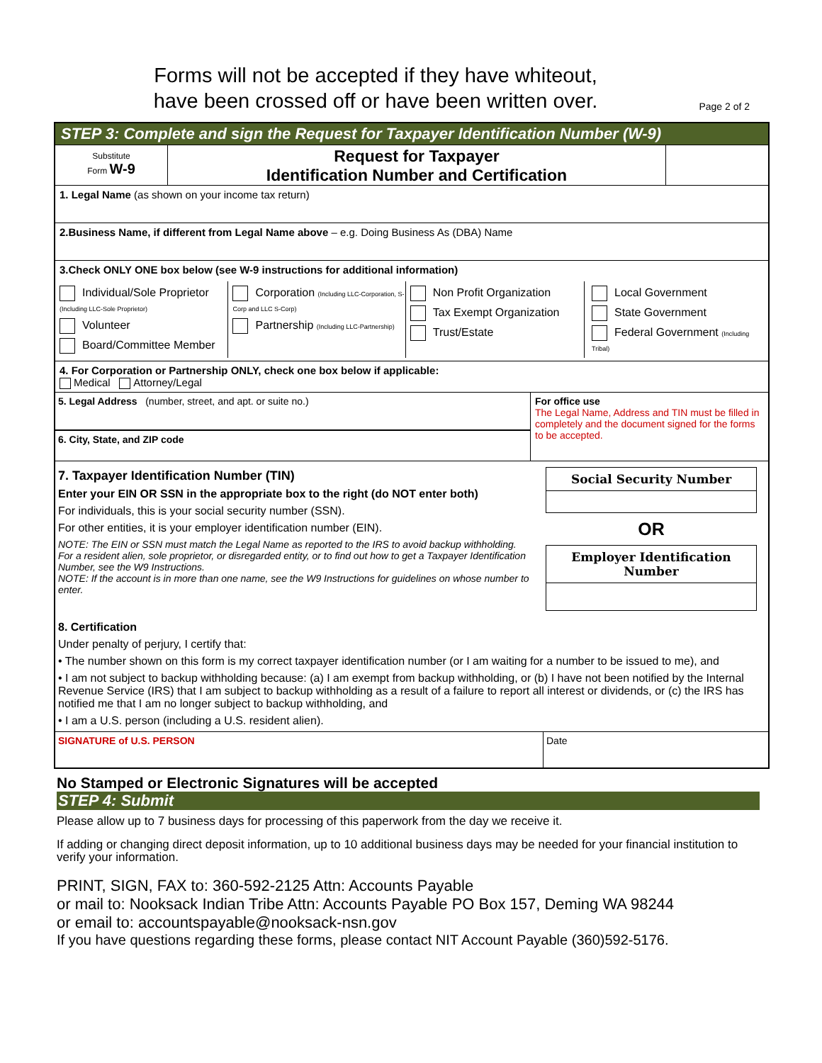Forms will not be accepted if they have whiteout,
have been crossed off or have been written over.
Page 2 of 2
STEP 3: Complete and sign the Request for Taxpayer Identification Number (W-9)
Substitute
Form W-9
Request for Taxpayer
Identification Number and Certification
1. Legal Name (as shown on your income tax return)
2.Business Name, if different from Legal Name above – e.g. Doing Business As (DBA) Name
3.Check ONLY ONE box below (see W-9 instructions for additional information)
Individual/Sole Proprietor (Including LLC-Sole Proprietor)
Volunteer
Board/Committee Member
Corporation (Including LLC-Corporation, S-Corp and LLC S-Corp)
Partnership (Including LLC-Partnership)
Non Profit Organization
Tax Exempt Organization
Trust/Estate
Local Government
State Government
Federal Government (Including Tribal)
4. For Corporation or Partnership ONLY, check one box below if applicable:
Medical Attorney/Legal
5. Legal Address (number, street, and apt. or suite no.)
6. City, State, and ZIP code
For office use
The Legal Name, Address and TIN must be filled in completely and the document signed for the forms to be accepted.
7. Taxpayer Identification Number (TIN)
Enter your EIN OR SSN in the appropriate box to the right (do NOT enter both)
For individuals, this is your social security number (SSN).
For other entities, it is your employer identification number (EIN).
NOTE: The EIN or SSN must match the Legal Name as reported to the IRS to avoid backup withholding. For a resident alien, sole proprietor, or disregarded entity, or to find out how to get a Taxpayer Identification Number, see the W9 Instructions.
NOTE: If the account is in more than one name, see the W9 Instructions for guidelines on whose number to enter.
Social Security Number
OR
Employer Identification Number
8. Certification
Under penalty of perjury, I certify that:
• The number shown on this form is my correct taxpayer identification number (or I am waiting for a number to be issued to me), and
• I am not subject to backup withholding because: (a) I am exempt from backup withholding, or (b) I have not been notified by the Internal Revenue Service (IRS) that I am subject to backup withholding as a result of a failure to report all interest or dividends, or (c) the IRS has notified me that I am no longer subject to backup withholding, and
• I am a U.S. person (including a U.S. resident alien).
SIGNATURE of U.S. PERSON Date
No Stamped or Electronic Signatures will be accepted
STEP 4: Submit
Please allow up to 7 business days for processing of this paperwork from the day we receive it.
If adding or changing direct deposit information, up to 10 additional business days may be needed for your financial institution to verify your information.
PRINT, SIGN, FAX to: 360-592-2125 Attn: Accounts Payable
or mail to: Nooksack Indian Tribe Attn: Accounts Payable PO Box 157, Deming WA 98244
or email to: accountspayable@nooksack-nsn.gov
If you have questions regarding these forms, please contact NIT Account Payable (360)592-5176.